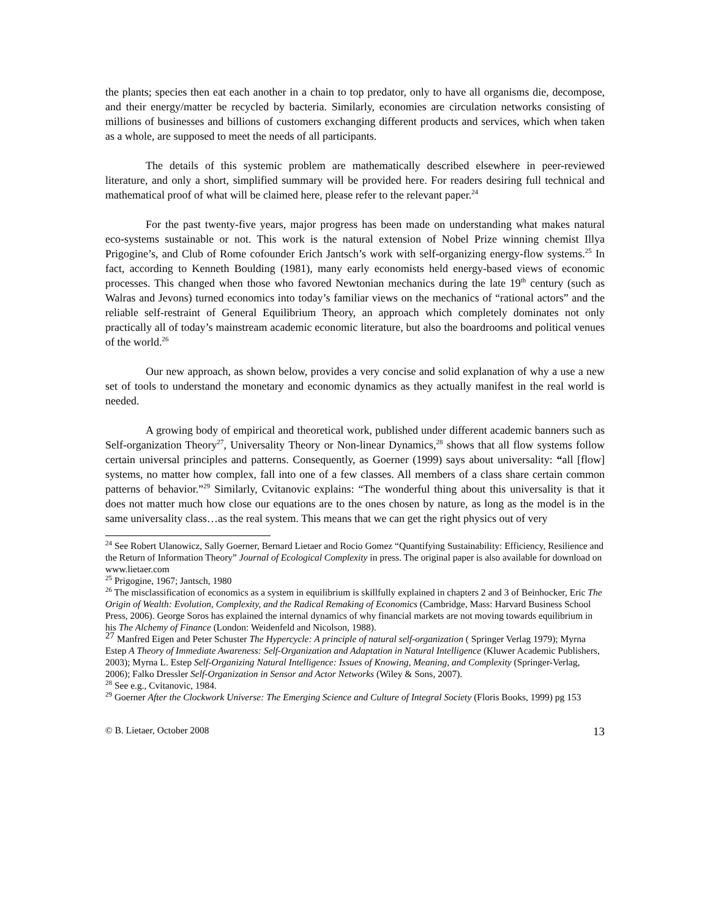the plants; species then eat each another in a chain to top predator, only to have all organisms die, decompose, and their energy/matter be recycled by bacteria. Similarly, economies are circulation networks consisting of millions of businesses and billions of customers exchanging different products and services, which when taken as a whole, are supposed to meet the needs of all participants.
The details of this systemic problem are mathematically described elsewhere in peer-reviewed literature, and only a short, simplified summary will be provided here. For readers desiring full technical and mathematical proof of what will be claimed here, please refer to the relevant paper.<sup>24</sup>
For the past twenty-five years, major progress has been made on understanding what makes natural eco-systems sustainable or not. This work is the natural extension of Nobel Prize winning chemist Illya Prigogine’s, and Club of Rome cofounder Erich Jantsch’s work with self-organizing energy-flow systems.<sup>25</sup> In fact, according to Kenneth Boulding (1981), many early economists held energy-based views of economic processes. This changed when those who favored Newtonian mechanics during the late 19<sup>th</sup> century (such as Walras and Jevons) turned economics into today’s familiar views on the mechanics of “rational actors” and the reliable self-restraint of General Equilibrium Theory, an approach which completely dominates not only practically all of today’s mainstream academic economic literature, but also the boardrooms and political venues of the world.<sup>26</sup>
Our new approach, as shown below, provides a very concise and solid explanation of why a use a new set of tools to understand the monetary and economic dynamics as they actually manifest in the real world is needed.
A growing body of empirical and theoretical work, published under different academic banners such as Self-organization Theory<sup>27</sup>, Universality Theory or Non-linear Dynamics,<sup>28</sup> shows that all flow systems follow certain universal principles and patterns. Consequently, as Goerner (1999) says about universality: “all [flow] systems, no matter how complex, fall into one of a few classes. All members of a class share certain common patterns of behavior.”<sup>29</sup> Similarly, Cvitanovic explains: “The wonderful thing about this universality is that it does not matter much how close our equations are to the ones chosen by nature, as long as the model is in the same universality class…as the real system. This means that we can get the right physics out of very
<sup>24</sup> See Robert Ulanowicz, Sally Goerner, Bernard Lietaer and Rocio Gomez “Quantifying Sustainability: Efficiency, Resilience and the Return of Information Theory” Journal of Ecological Complexity in press. The original paper is also available for download on www.lietaer.com
<sup>25</sup> Prigogine, 1967; Jantsch, 1980
<sup>26</sup> The misclassification of economics as a system in equilibrium is skillfully explained in chapters 2 and 3 of Beinhocker, Eric The Origin of Wealth: Evolution, Complexity, and the Radical Remaking of Economics (Cambridge, Mass: Harvard Business School Press, 2006). George Soros has explained the internal dynamics of why financial markets are not moving towards equilibrium in his The Alchemy of Finance (London: Weidenfeld and Nicolson, 1988).
<sup>27</sup> Manfred Eigen and Peter Schuster The Hypercycle: A principle of natural self-organization ( Springer Verlag 1979); Myrna Estep A Theory of Immediate Awareness: Self-Organization and Adaptation in Natural Intelligence (Kluwer Academic Publishers, 2003); Myrna L. Estep Self-Organizing Natural Intelligence: Issues of Knowing, Meaning, and Complexity (Springer-Verlag, 2006); Falko Dressler Self-Organization in Sensor and Actor Networks (Wiley & Sons, 2007).
<sup>28</sup> See e.g., Cvitanovic, 1984.
<sup>29</sup> Goerner After the Clockwork Universe: The Emerging Science and Culture of Integral Society (Floris Books, 1999) pg 153
© B. Lietaer, October 2008 13